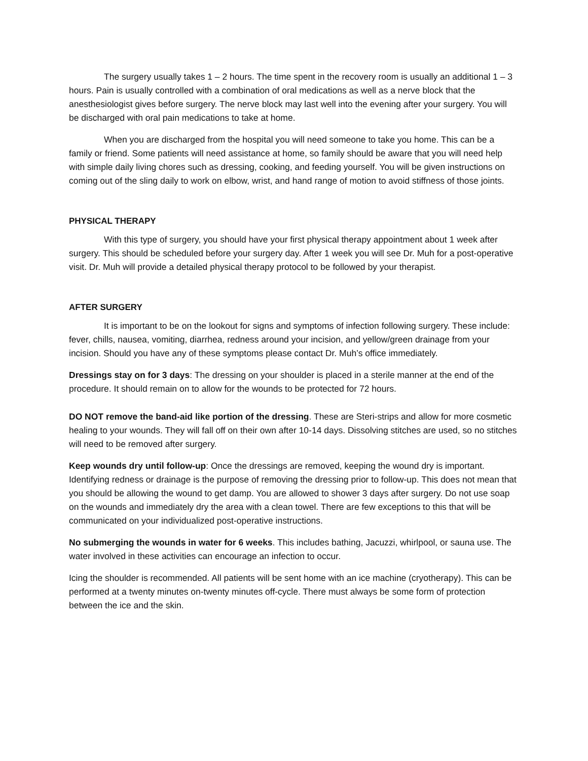The surgery usually takes 1 – 2 hours. The time spent in the recovery room is usually an additional 1 – 3 hours. Pain is usually controlled with a combination of oral medications as well as a nerve block that the anesthesiologist gives before surgery. The nerve block may last well into the evening after your surgery. You will be discharged with oral pain medications to take at home.
When you are discharged from the hospital you will need someone to take you home. This can be a family or friend. Some patients will need assistance at home, so family should be aware that you will need help with simple daily living chores such as dressing, cooking, and feeding yourself. You will be given instructions on coming out of the sling daily to work on elbow, wrist, and hand range of motion to avoid stiffness of those joints.
PHYSICAL THERAPY
With this type of surgery, you should have your first physical therapy appointment about 1 week after surgery. This should be scheduled before your surgery day. After 1 week you will see Dr. Muh for a post-operative visit. Dr. Muh will provide a detailed physical therapy protocol to be followed by your therapist.
AFTER SURGERY
It is important to be on the lookout for signs and symptoms of infection following surgery. These include: fever, chills, nausea, vomiting, diarrhea, redness around your incision, and yellow/green drainage from your incision. Should you have any of these symptoms please contact Dr. Muh’s office immediately.
Dressings stay on for 3 days: The dressing on your shoulder is placed in a sterile manner at the end of the procedure. It should remain on to allow for the wounds to be protected for 72 hours.
DO NOT remove the band-aid like portion of the dressing. These are Steri-strips and allow for more cosmetic healing to your wounds. They will fall off on their own after 10-14 days. Dissolving stitches are used, so no stitches will need to be removed after surgery.
Keep wounds dry until follow-up: Once the dressings are removed, keeping the wound dry is important. Identifying redness or drainage is the purpose of removing the dressing prior to follow-up. This does not mean that you should be allowing the wound to get damp. You are allowed to shower 3 days after surgery. Do not use soap on the wounds and immediately dry the area with a clean towel. There are few exceptions to this that will be communicated on your individualized post-operative instructions.
No submerging the wounds in water for 6 weeks. This includes bathing, Jacuzzi, whirlpool, or sauna use. The water involved in these activities can encourage an infection to occur.
Icing the shoulder is recommended. All patients will be sent home with an ice machine (cryotherapy). This can be performed at a twenty minutes on-twenty minutes off-cycle. There must always be some form of protection between the ice and the skin.